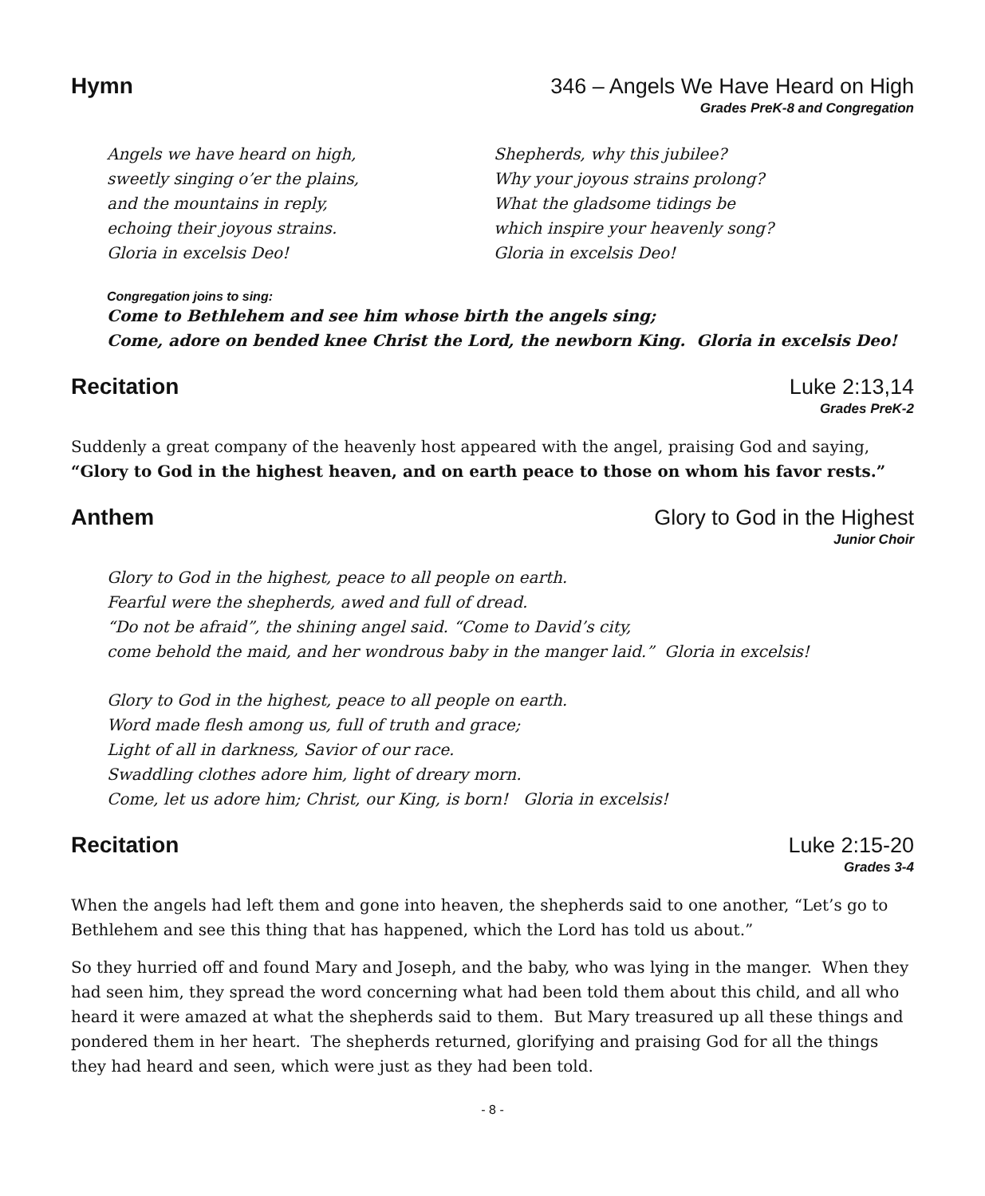Hymn 346 – Angels We Have Heard on High
Grades PreK-8 and Congregation
Angels we have heard on high,
sweetly singing o’er the plains,
and the mountains in reply,
echoing their joyous strains.
Gloria in excelsis Deo!
Shepherds, why this jubilee?
Why your joyous strains prolong?
What the gladsome tidings be
which inspire your heavenly song?
Gloria in excelsis Deo!
Congregation joins to sing:
Come to Bethlehem and see him whose birth the angels sing;
Come, adore on bended knee Christ the Lord, the newborn King. Gloria in excelsis Deo!
Recitation Luke 2:13,14
Grades PreK-2
Suddenly a great company of the heavenly host appeared with the angel, praising God and saying, “Glory to God in the highest heaven, and on earth peace to those on whom his favor rests.”
Anthem Glory to God in the Highest
Junior Choir
Glory to God in the highest, peace to all people on earth.
Fearful were the shepherds, awed and full of dread.
“Do not be afraid”, the shining angel said. “Come to David’s city,
come behold the maid, and her wondrous baby in the manger laid.” Gloria in excelsis!
Glory to God in the highest, peace to all people on earth.
Word made flesh among us, full of truth and grace;
Light of all in darkness, Savior of our race.
Swaddling clothes adore him, light of dreary morn.
Come, let us adore him; Christ, our King, is born! Gloria in excelsis!
Recitation Luke 2:15-20
Grades 3-4
When the angels had left them and gone into heaven, the shepherds said to one another, “Let’s go to Bethlehem and see this thing that has happened, which the Lord has told us about.”
So they hurried off and found Mary and Joseph, and the baby, who was lying in the manger. When they had seen him, they spread the word concerning what had been told them about this child, and all who heard it were amazed at what the shepherds said to them. But Mary treasured up all these things and pondered them in her heart. The shepherds returned, glorifying and praising God for all the things they had heard and seen, which were just as they had been told.
- 8 -